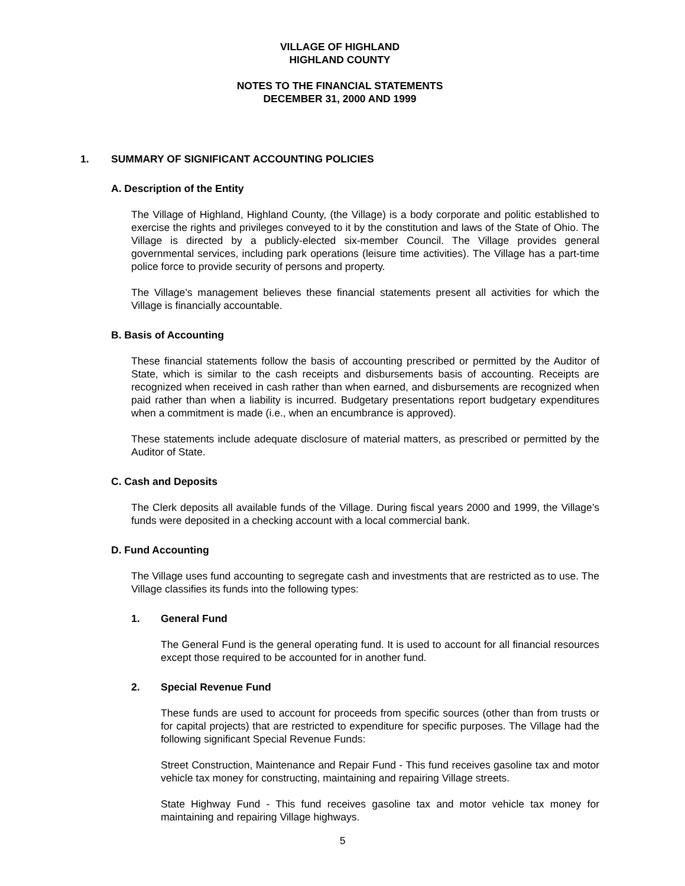VILLAGE OF HIGHLAND
HIGHLAND COUNTY
NOTES TO THE FINANCIAL STATEMENTS
DECEMBER 31, 2000 AND 1999
1. SUMMARY OF SIGNIFICANT ACCOUNTING POLICIES
A. Description of the Entity
The Village of Highland, Highland County, (the Village) is a body corporate and politic established to exercise the rights and privileges conveyed to it by the constitution and laws of the State of Ohio. The Village is directed by a publicly-elected six-member Council. The Village provides general governmental services, including park operations (leisure time activities). The Village has a part-time police force to provide security of persons and property.
The Village’s management believes these financial statements present all activities for which the Village is financially accountable.
B. Basis of Accounting
These financial statements follow the basis of accounting prescribed or permitted by the Auditor of State, which is similar to the cash receipts and disbursements basis of accounting. Receipts are recognized when received in cash rather than when earned, and disbursements are recognized when paid rather than when a liability is incurred. Budgetary presentations report budgetary expenditures when a commitment is made (i.e., when an encumbrance is approved).
These statements include adequate disclosure of material matters, as prescribed or permitted by the Auditor of State.
C. Cash and Deposits
The Clerk deposits all available funds of the Village. During fiscal years 2000 and 1999, the Village’s funds were deposited in a checking account with a local commercial bank.
D. Fund Accounting
The Village uses fund accounting to segregate cash and investments that are restricted as to use. The Village classifies its funds into the following types:
1. General Fund
The General Fund is the general operating fund. It is used to account for all financial resources except those required to be accounted for in another fund.
2. Special Revenue Fund
These funds are used to account for proceeds from specific sources (other than from trusts or for capital projects) that are restricted to expenditure for specific purposes. The Village had the following significant Special Revenue Funds:
Street Construction, Maintenance and Repair Fund - This fund receives gasoline tax and motor vehicle tax money for constructing, maintaining and repairing Village streets.
State Highway Fund - This fund receives gasoline tax and motor vehicle tax money for maintaining and repairing Village highways.
5